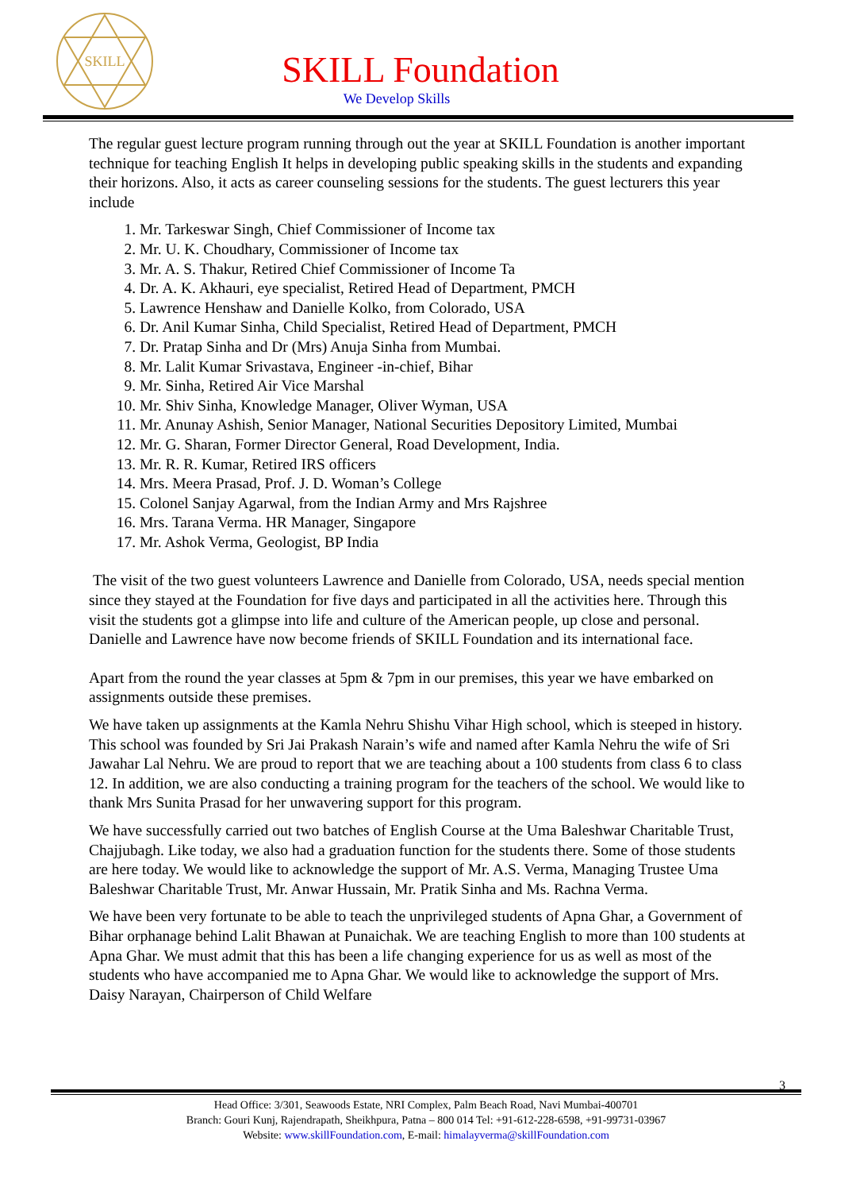SKILL
SKILL Foundation
We Develop Skills
The regular guest lecture program running through out the year at SKILL Foundation is another important technique for teaching English It helps in developing public speaking skills in the students and expanding their horizons. Also, it acts as career counseling sessions for the students. The guest lecturers this year include
1. Mr. Tarkeswar Singh, Chief Commissioner of Income tax
2. Mr. U. K. Choudhary, Commissioner of Income tax
3. Mr. A. S. Thakur, Retired Chief Commissioner of Income Ta
4. Dr. A. K. Akhauri, eye specialist, Retired Head of Department, PMCH
5. Lawrence Henshaw and Danielle Kolko, from Colorado, USA
6. Dr. Anil Kumar Sinha, Child Specialist, Retired Head of Department, PMCH
7. Dr. Pratap Sinha and Dr (Mrs) Anuja Sinha from Mumbai.
8. Mr. Lalit Kumar Srivastava, Engineer -in-chief, Bihar
9. Mr. Sinha, Retired Air Vice Marshal
10. Mr. Shiv Sinha, Knowledge Manager, Oliver Wyman, USA
11. Mr. Anunay Ashish, Senior Manager, National Securities Depository Limited, Mumbai
12. Mr. G. Sharan, Former Director General, Road Development, India.
13. Mr. R. R. Kumar, Retired IRS officers
14. Mrs. Meera Prasad, Prof. J. D. Woman’s College
15. Colonel Sanjay Agarwal, from the Indian Army and Mrs Rajshree
16. Mrs. Tarana Verma. HR Manager, Singapore
17. Mr. Ashok Verma, Geologist, BP India
The visit of the two guest volunteers Lawrence and Danielle from Colorado, USA, needs special mention since they stayed at the Foundation for five days and participated in all the activities here. Through this visit the students got a glimpse into life and culture of the American people, up close and personal. Danielle and Lawrence have now become friends of SKILL Foundation and its international face.
Apart from the round the year classes at 5pm & 7pm in our premises, this year we have embarked on assignments outside these premises.
We have taken up assignments at the Kamla Nehru Shishu Vihar High school, which is steeped in history. This school was founded by Sri Jai Prakash Narain’s wife and named after Kamla Nehru the wife of Sri Jawahar Lal Nehru. We are proud to report that we are teaching about a 100 students from class 6 to class 12. In addition, we are also conducting a training program for the teachers of the school. We would like to thank Mrs Sunita Prasad for her unwavering support for this program.
We have successfully carried out two batches of English Course at the Uma Baleshwar Charitable Trust, Chajjubagh. Like today, we also had a graduation function for the students there. Some of those students are here today. We would like to acknowledge the support of Mr. A.S. Verma, Managing Trustee Uma Baleshwar Charitable Trust, Mr. Anwar Hussain, Mr. Pratik Sinha and Ms. Rachna Verma.
We have been very fortunate to be able to teach the unprivileged students of Apna Ghar, a Government of Bihar orphanage behind Lalit Bhawan at Punaichak. We are teaching English to more than 100 students at Apna Ghar. We must admit that this has been a life changing experience for us as well as most of the students who have accompanied me to Apna Ghar. We would like to acknowledge the support of Mrs. Daisy Narayan, Chairperson of Child Welfare
3
Head Office: 3/301, Seawoods Estate, NRI Complex, Palm Beach Road, Navi Mumbai-400701
Branch: Gouri Kunj, Rajendrapath, Sheikhpura, Patna – 800 014 Tel: +91-612-228-6598, +91-99731-03967
Website: www.skillFoundation.com, E-mail: himalayverma@skillFoundation.com